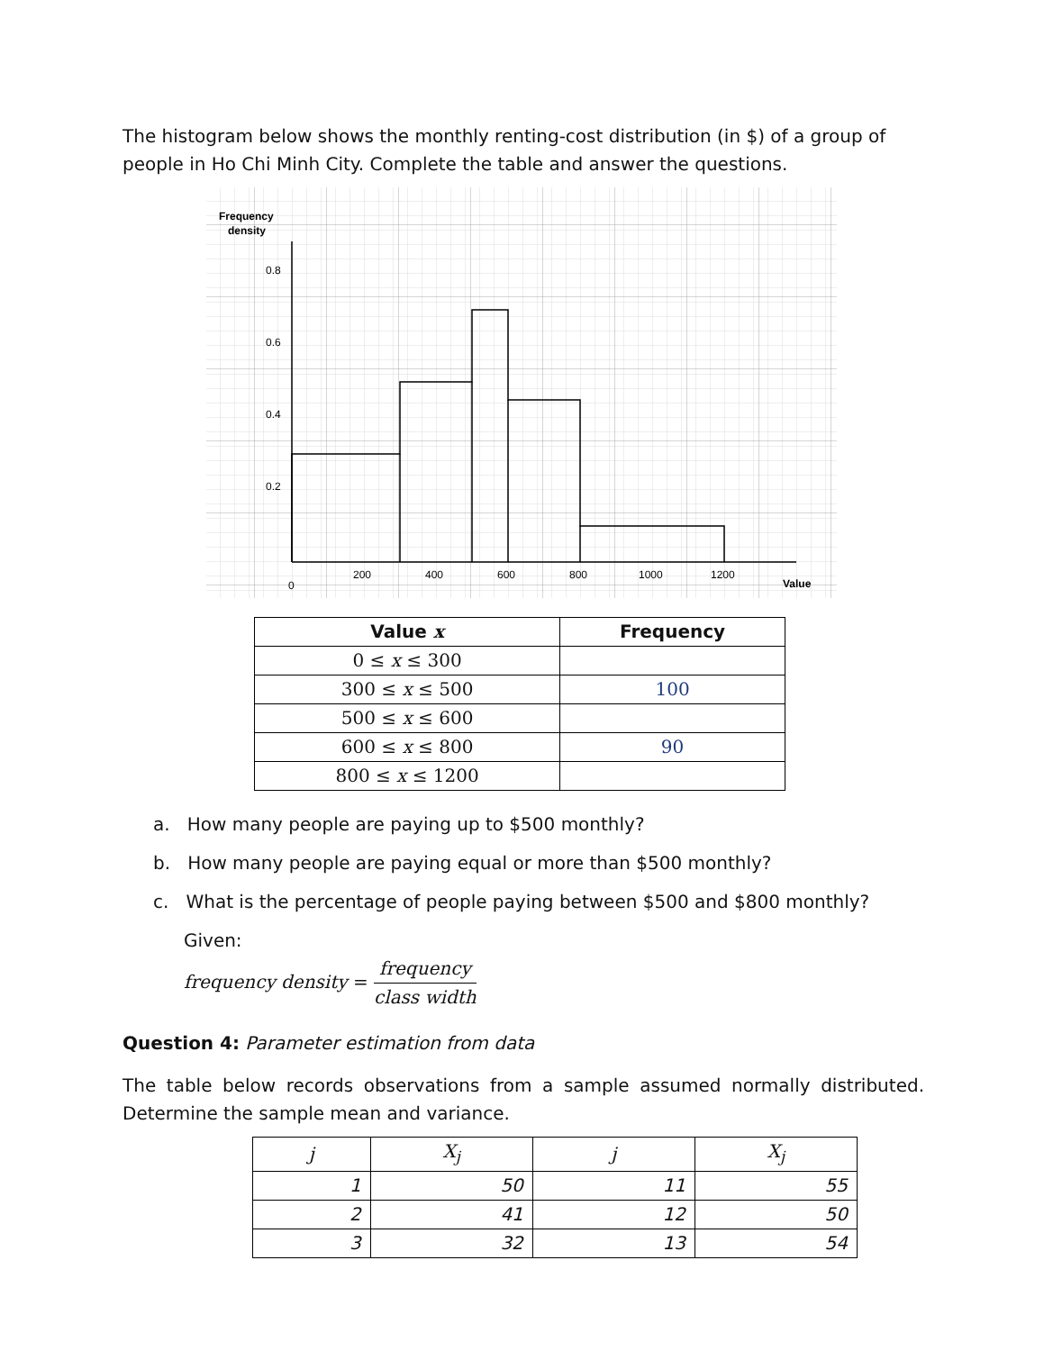The histogram below shows the monthly renting-cost distribution (in $) of a group of people in Ho Chi Minh City. Complete the table and answer the questions.
Frequency
density
0.8
0.6
0.4
0.2
0
200
400
600
800
1000
1200
Value
| Value x | Frequency |
| --- | --- |
| 0 ≤ x ≤ 300 | |
| 300 ≤ x ≤ 500 | 100 |
| 500 ≤ x ≤ 600 | |
| 600 ≤ x ≤ 800 | 90 |
| 800 ≤ x ≤ 1200 | |
a. How many people are paying up to $500 monthly?
b. How many people are paying equal or more than $500 monthly?
c. What is the percentage of people paying between $500 and $800 monthly?
Given:
frequency density = frequency class width
Question 4: Parameter estimation from data
The table below records observations from a sample assumed normally distributed. Determine the sample mean and variance.
| j | X<sub>j</sub> | j | X<sub>j</sub> |
| 1 | 50 | 11 | 55 |
| 2 | 41 | 12 | 50 |
| 3 | 32 | 13 | 54 |